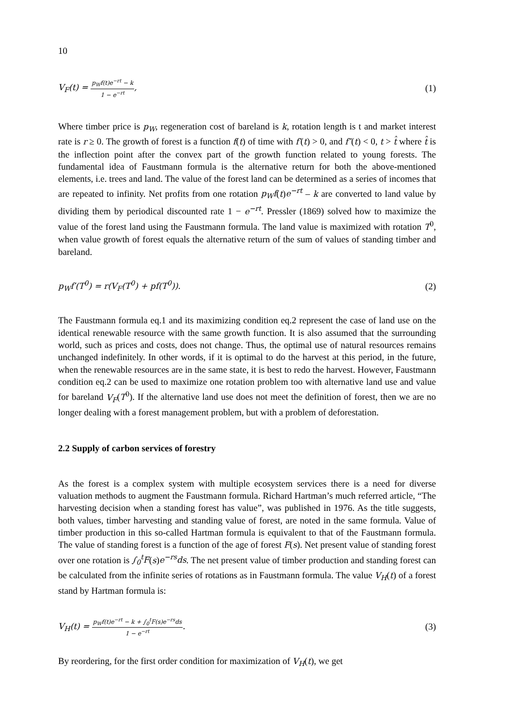10
V<sub>F</sub>(t) = p<sub>W</sub>f(t)e<sup>−rt</sup> − k 1 − e<sup>−rt</sup>, (1)
Where timber price is p<sub>W</sub>, regeneration cost of bareland is k, rotation length is t and market interest rate is r ≥ 0. The growth of forest is a function f(t) of time with f′(t) > 0, and f″(t) < 0, t > t̂ where t̂ is the inflection point after the convex part of the growth function related to young forests. The fundamental idea of Faustmann formula is the alternative return for both the above-mentioned elements, i.e. trees and land. The value of the forest land can be determined as a series of incomes that are repeated to infinity. Net profits from one rotation p<sub>W</sub>f(t)e<sup>−rt</sup> – k are converted to land value by dividing them by periodical discounted rate 1 − e<sup>−rt</sup>. Pressler (1869) solved how to maximize the value of the forest land using the Faustmann formula. The land value is maximized with rotation T<sup>0</sup>, when value growth of forest equals the alternative return of the sum of values of standing timber and bareland.
p<sub>W</sub>f′(T<sup>0</sup>) = r(V<sub>F</sub>(T<sup>0</sup>) + pf(T<sup>0</sup>)). (2)
The Faustmann formula eq.1 and its maximizing condition eq.2 represent the case of land use on the identical renewable resource with the same growth function. It is also assumed that the surrounding world, such as prices and costs, does not change. Thus, the optimal use of natural resources remains unchanged indefinitely. In other words, if it is optimal to do the harvest at this period, in the future, when the renewable resources are in the same state, it is best to redo the harvest. However, Faustmann condition eq.2 can be used to maximize one rotation problem too with alternative land use and value for bareland V<sub>F</sub>(T<sup>0</sup>). If the alternative land use does not meet the definition of forest, then we are no longer dealing with a forest management problem, but with a problem of deforestation.
2.2 Supply of carbon services of forestry
As the forest is a complex system with multiple ecosystem services there is a need for diverse valuation methods to augment the Faustmann formula. Richard Hartman’s much referred article, “The harvesting decision when a standing forest has value”, was published in 1976. As the title suggests, both values, timber harvesting and standing value of forest, are noted in the same formula. Value of timber production in this so-called Hartman formula is equivalent to that of the Faustmann formula. The value of standing forest is a function of the age of forest F(s). Net present value of standing forest over one rotation is ∫<sub>0</sub><sup>t</sup>F(s)e<sup>−rs</sup>ds. The net present value of timber production and standing forest can be calculated from the infinite series of rotations as in Faustmann formula. The value V<sub>H</sub>(t) of a forest stand by Hartman formula is:
V<sub>H</sub>(t) = p<sub>W</sub>f(t)e<sup>−rt</sup> − k + ∫<sub>0</sub><sup>t</sup>F(s)e<sup>−rs</sup>ds 1 − e<sup>−rt</sup>. (3)
By reordering, for the first order condition for maximization of V<sub>H</sub>(t), we get